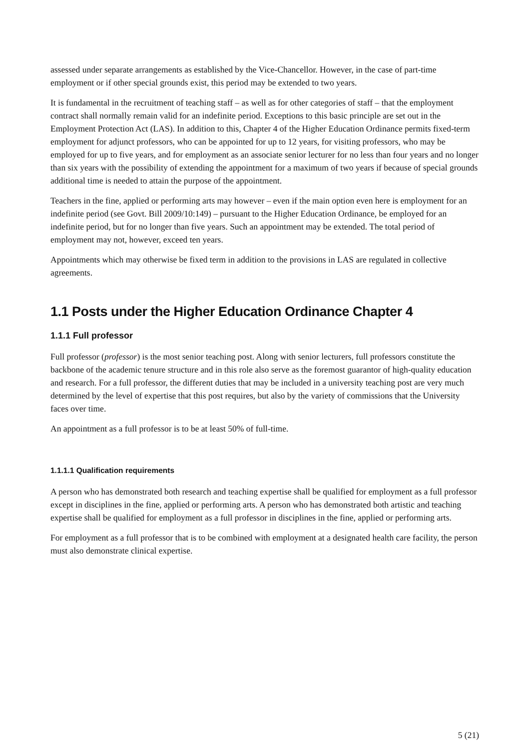assessed under separate arrangements as established by the Vice-Chancellor. However, in the case of part-time employment or if other special grounds exist, this period may be extended to two years.
It is fundamental in the recruitment of teaching staff – as well as for other categories of staff – that the employment contract shall normally remain valid for an indefinite period. Exceptions to this basic principle are set out in the Employment Protection Act (LAS). In addition to this, Chapter 4 of the Higher Education Ordinance permits fixed-term employment for adjunct professors, who can be appointed for up to 12 years, for visiting professors, who may be employed for up to five years, and for employment as an associate senior lecturer for no less than four years and no longer than six years with the possibility of extending the appointment for a maximum of two years if because of special grounds additional time is needed to attain the purpose of the appointment.
Teachers in the fine, applied or performing arts may however – even if the main option even here is employment for an indefinite period (see Govt. Bill 2009/10:149) – pursuant to the Higher Education Ordinance, be employed for an indefinite period, but for no longer than five years. Such an appointment may be extended. The total period of employment may not, however, exceed ten years.
Appointments which may otherwise be fixed term in addition to the provisions in LAS are regulated in collective agreements.
1.1 Posts under the Higher Education Ordinance Chapter 4
1.1.1 Full professor
Full professor (professor) is the most senior teaching post. Along with senior lecturers, full professors constitute the backbone of the academic tenure structure and in this role also serve as the foremost guarantor of high-quality education and research. For a full professor, the different duties that may be included in a university teaching post are very much determined by the level of expertise that this post requires, but also by the variety of commissions that the University faces over time.
An appointment as a full professor is to be at least 50% of full-time.
1.1.1.1 Qualification requirements
A person who has demonstrated both research and teaching expertise shall be qualified for employment as a full professor except in disciplines in the fine, applied or performing arts. A person who has demonstrated both artistic and teaching expertise shall be qualified for employment as a full professor in disciplines in the fine, applied or performing arts.
For employment as a full professor that is to be combined with employment at a designated health care facility, the person must also demonstrate clinical expertise.
5 (21)